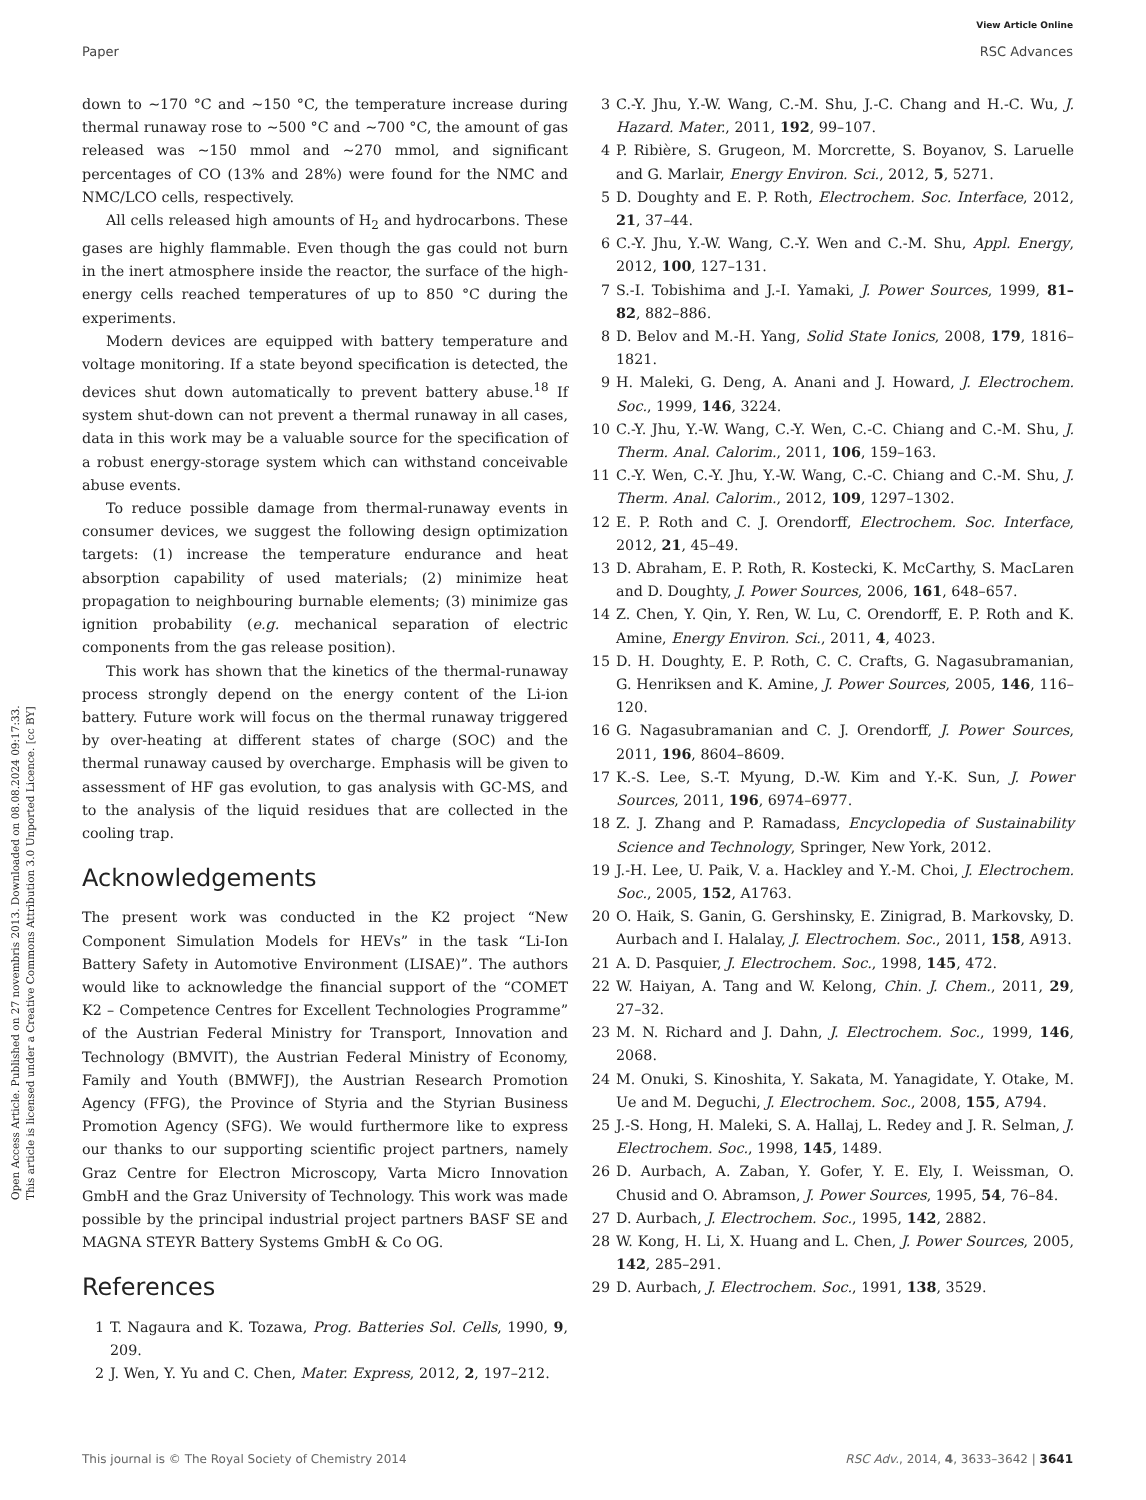Open Access Article. Published on 27 novembris 2013. Downloaded on 08.08.2024 09:17:33.
This article is licensed under a Creative Commons Attribution 3.0 Unported Licence. [cc BY]
View Article Online
Paper RSC Advances
down to ∼170 °C and ∼150 °C, the temperature increase during thermal runaway rose to ∼500 °C and ∼700 °C, the amount of gas released was ∼150 mmol and ∼270 mmol, and significant percentages of CO (13% and 28%) were found for the NMC and NMC/LCO cells, respectively.
All cells released high amounts of H<sub>2</sub> and hydrocarbons. These gases are highly flammable. Even though the gas could not burn in the inert atmosphere inside the reactor, the surface of the high-energy cells reached temperatures of up to 850 °C during the experiments.
Modern devices are equipped with battery temperature and voltage monitoring. If a state beyond specification is detected, the devices shut down automatically to prevent battery abuse.<sup>18</sup> If system shut-down can not prevent a thermal runaway in all cases, data in this work may be a valuable source for the specification of a robust energy-storage system which can withstand conceivable abuse events.
To reduce possible damage from thermal-runaway events in consumer devices, we suggest the following design optimization targets: (1) increase the temperature endurance and heat absorption capability of used materials; (2) minimize heat propagation to neighbouring burnable elements; (3) minimize gas ignition probability (e.g. mechanical separation of electric components from the gas release position).
This work has shown that the kinetics of the thermal-runaway process strongly depend on the energy content of the Li-ion battery. Future work will focus on the thermal runaway triggered by over-heating at different states of charge (SOC) and the thermal runaway caused by overcharge. Emphasis will be given to assessment of HF gas evolution, to gas analysis with GC-MS, and to the analysis of the liquid residues that are collected in the cooling trap.
Acknowledgements
The present work was conducted in the K2 project “New Component Simulation Models for HEVs” in the task “Li-Ion Battery Safety in Automotive Environment (LISAE)”. The authors would like to acknowledge the financial support of the “COMET K2 – Competence Centres for Excellent Technologies Programme” of the Austrian Federal Ministry for Transport, Innovation and Technology (BMVIT), the Austrian Federal Ministry of Economy, Family and Youth (BMWFJ), the Austrian Research Promotion Agency (FFG), the Province of Styria and the Styrian Business Promotion Agency (SFG). We would furthermore like to express our thanks to our supporting scientific project partners, namely Graz Centre for Electron Microscopy, Varta Micro Innovation GmbH and the Graz University of Technology. This work was made possible by the principal industrial project partners BASF SE and MAGNA STEYR Battery Systems GmbH & Co OG.
References
1 T. Nagaura and K. Tozawa, Prog. Batteries Sol. Cells, 1990, 9, 209.
2 J. Wen, Y. Yu and C. Chen, Mater. Express, 2012, 2, 197–212.
3 C.-Y. Jhu, Y.-W. Wang, C.-M. Shu, J.-C. Chang and H.-C. Wu, J. Hazard. Mater., 2011, 192, 99–107.
4 P. Ribière, S. Grugeon, M. Morcrette, S. Boyanov, S. Laruelle and G. Marlair, Energy Environ. Sci., 2012, 5, 5271.
5 D. Doughty and E. P. Roth, Electrochem. Soc. Interface, 2012, 21, 37–44.
6 C.-Y. Jhu, Y.-W. Wang, C.-Y. Wen and C.-M. Shu, Appl. Energy, 2012, 100, 127–131.
7 S.-I. Tobishima and J.-I. Yamaki, J. Power Sources, 1999, 81–82, 882–886.
8 D. Belov and M.-H. Yang, Solid State Ionics, 2008, 179, 1816–1821.
9 H. Maleki, G. Deng, A. Anani and J. Howard, J. Electrochem. Soc., 1999, 146, 3224.
10 C.-Y. Jhu, Y.-W. Wang, C.-Y. Wen, C.-C. Chiang and C.-M. Shu, J. Therm. Anal. Calorim., 2011, 106, 159–163.
11 C.-Y. Wen, C.-Y. Jhu, Y.-W. Wang, C.-C. Chiang and C.-M. Shu, J. Therm. Anal. Calorim., 2012, 109, 1297–1302.
12 E. P. Roth and C. J. Orendorff, Electrochem. Soc. Interface, 2012, 21, 45–49.
13 D. Abraham, E. P. Roth, R. Kostecki, K. McCarthy, S. MacLaren and D. Doughty, J. Power Sources, 2006, 161, 648–657.
14 Z. Chen, Y. Qin, Y. Ren, W. Lu, C. Orendorff, E. P. Roth and K. Amine, Energy Environ. Sci., 2011, 4, 4023.
15 D. H. Doughty, E. P. Roth, C. C. Crafts, G. Nagasubramanian, G. Henriksen and K. Amine, J. Power Sources, 2005, 146, 116–120.
16 G. Nagasubramanian and C. J. Orendorff, J. Power Sources, 2011, 196, 8604–8609.
17 K.-S. Lee, S.-T. Myung, D.-W. Kim and Y.-K. Sun, J. Power Sources, 2011, 196, 6974–6977.
18 Z. J. Zhang and P. Ramadass, Encyclopedia of Sustainability Science and Technology, Springer, New York, 2012.
19 J.-H. Lee, U. Paik, V. a. Hackley and Y.-M. Choi, J. Electrochem. Soc., 2005, 152, A1763.
20 O. Haik, S. Ganin, G. Gershinsky, E. Zinigrad, B. Markovsky, D. Aurbach and I. Halalay, J. Electrochem. Soc., 2011, 158, A913.
21 A. D. Pasquier, J. Electrochem. Soc., 1998, 145, 472.
22 W. Haiyan, A. Tang and W. Kelong, Chin. J. Chem., 2011, 29, 27–32.
23 M. N. Richard and J. Dahn, J. Electrochem. Soc., 1999, 146, 2068.
24 M. Onuki, S. Kinoshita, Y. Sakata, M. Yanagidate, Y. Otake, M. Ue and M. Deguchi, J. Electrochem. Soc., 2008, 155, A794.
25 J.-S. Hong, H. Maleki, S. A. Hallaj, L. Redey and J. R. Selman, J. Electrochem. Soc., 1998, 145, 1489.
26 D. Aurbach, A. Zaban, Y. Gofer, Y. E. Ely, I. Weissman, O. Chusid and O. Abramson, J. Power Sources, 1995, 54, 76–84.
27 D. Aurbach, J. Electrochem. Soc., 1995, 142, 2882.
28 W. Kong, H. Li, X. Huang and L. Chen, J. Power Sources, 2005, 142, 285–291.
29 D. Aurbach, J. Electrochem. Soc., 1991, 138, 3529.
This journal is © The Royal Society of Chemistry 2014 RSC Adv., 2014, 4, 3633–3642 | 3641